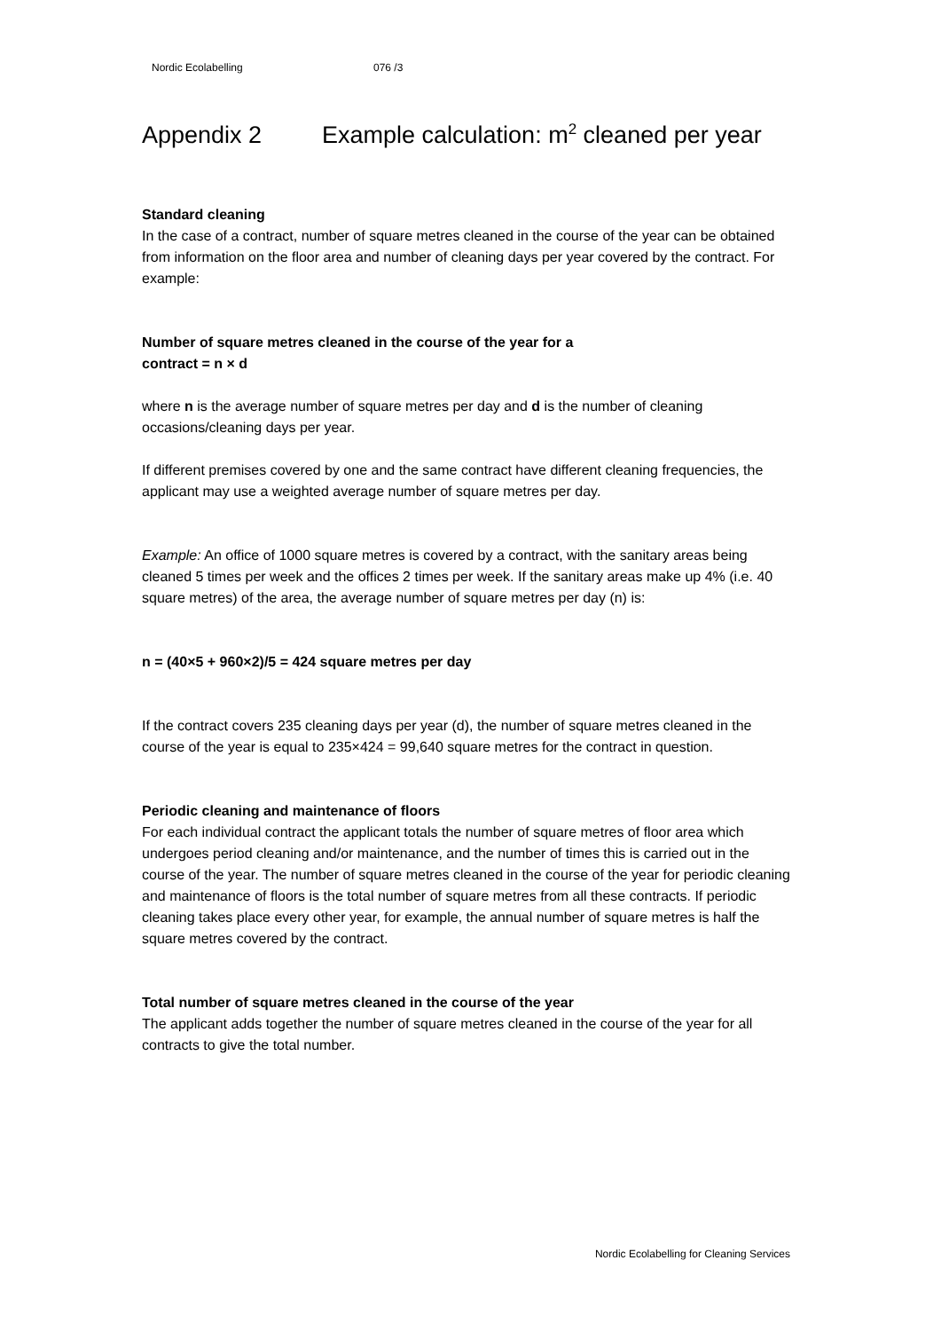Nordic Ecolabelling 076 /3
Appendix 2 Example calculation: m<sup>2</sup> cleaned per year
Standard cleaning
In the case of a contract, number of square metres cleaned in the course of the year can be obtained from information on the floor area and number of cleaning days per year covered by the contract. For example:
Number of square metres cleaned in the course of the year for a
contract = n × d
where n is the average number of square metres per day and d is the number of cleaning occasions/cleaning days per year.
If different premises covered by one and the same contract have different cleaning frequencies, the applicant may use a weighted average number of square metres per day.
Example: An office of 1000 square metres is covered by a contract, with the sanitary areas being cleaned 5 times per week and the offices 2 times per week. If the sanitary areas make up 4% (i.e. 40 square metres) of the area, the average number of square metres per day (n) is:
n = (40×5 + 960×2)/5 = 424 square metres per day
If the contract covers 235 cleaning days per year (d), the number of square metres cleaned in the course of the year is equal to 235×424 = 99,640 square metres for the contract in question.
Periodic cleaning and maintenance of floors
For each individual contract the applicant totals the number of square metres of floor area which undergoes period cleaning and/or maintenance, and the number of times this is carried out in the course of the year. The number of square metres cleaned in the course of the year for periodic cleaning and maintenance of floors is the total number of square metres from all these contracts. If periodic cleaning takes place every other year, for example, the annual number of square metres is half the square metres covered by the contract.
Total number of square metres cleaned in the course of the year
The applicant adds together the number of square metres cleaned in the course of the year for all contracts to give the total number.
Nordic Ecolabelling for Cleaning Services